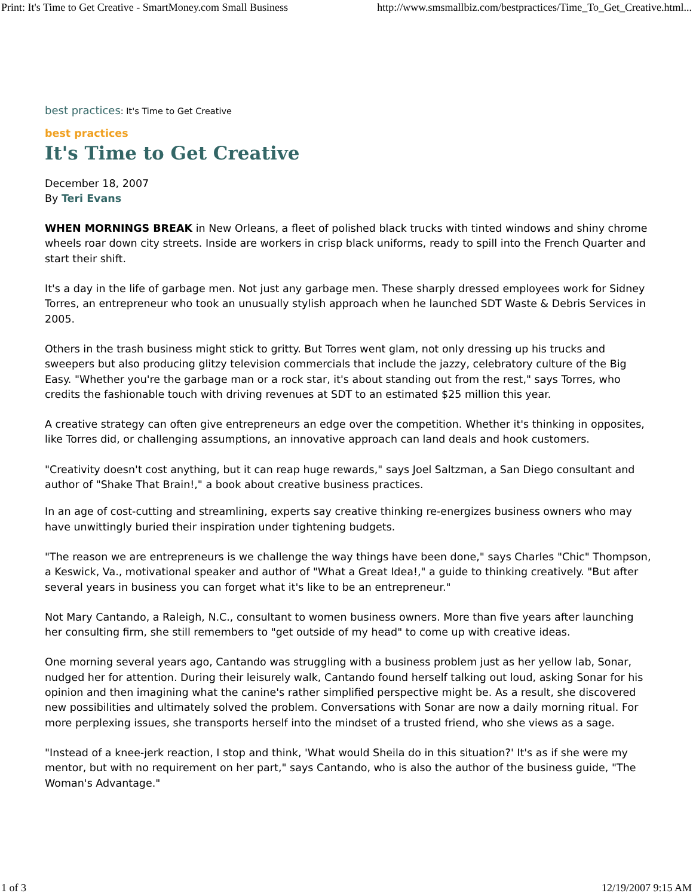Print: It's Time to Get Creative - SmartMoney.com Small Business http://www.smsmallbiz.com/bestpractices/Time_To_Get_Creative.html...
best practices: It's Time to Get Creative
best practices
It's Time to Get Creative
December 18, 2007
By Teri Evans
WHEN MORNINGS BREAK in New Orleans, a fleet of polished black trucks with tinted windows and shiny chrome wheels roar down city streets. Inside are workers in crisp black uniforms, ready to spill into the French Quarter and start their shift.
It's a day in the life of garbage men. Not just any garbage men. These sharply dressed employees work for Sidney Torres, an entrepreneur who took an unusually stylish approach when he launched SDT Waste & Debris Services in 2005.
Others in the trash business might stick to gritty. But Torres went glam, not only dressing up his trucks and sweepers but also producing glitzy television commercials that include the jazzy, celebratory culture of the Big Easy. "Whether you're the garbage man or a rock star, it's about standing out from the rest," says Torres, who credits the fashionable touch with driving revenues at SDT to an estimated $25 million this year.
A creative strategy can often give entrepreneurs an edge over the competition. Whether it's thinking in opposites, like Torres did, or challenging assumptions, an innovative approach can land deals and hook customers.
"Creativity doesn't cost anything, but it can reap huge rewards," says Joel Saltzman, a San Diego consultant and author of "Shake That Brain!," a book about creative business practices.
In an age of cost-cutting and streamlining, experts say creative thinking re-energizes business owners who may have unwittingly buried their inspiration under tightening budgets.
"The reason we are entrepreneurs is we challenge the way things have been done," says Charles "Chic" Thompson, a Keswick, Va., motivational speaker and author of "What a Great Idea!," a guide to thinking creatively. "But after several years in business you can forget what it's like to be an entrepreneur."
Not Mary Cantando, a Raleigh, N.C., consultant to women business owners. More than five years after launching her consulting firm, she still remembers to "get outside of my head" to come up with creative ideas.
One morning several years ago, Cantando was struggling with a business problem just as her yellow lab, Sonar, nudged her for attention. During their leisurely walk, Cantando found herself talking out loud, asking Sonar for his opinion and then imagining what the canine's rather simplified perspective might be. As a result, she discovered new possibilities and ultimately solved the problem. Conversations with Sonar are now a daily morning ritual. For more perplexing issues, she transports herself into the mindset of a trusted friend, who she views as a sage.
"Instead of a knee-jerk reaction, I stop and think, 'What would Sheila do in this situation?' It's as if she were my mentor, but with no requirement on her part," says Cantando, who is also the author of the business guide, "The Woman's Advantage."
1 of 3 12/19/2007 9:15 AM